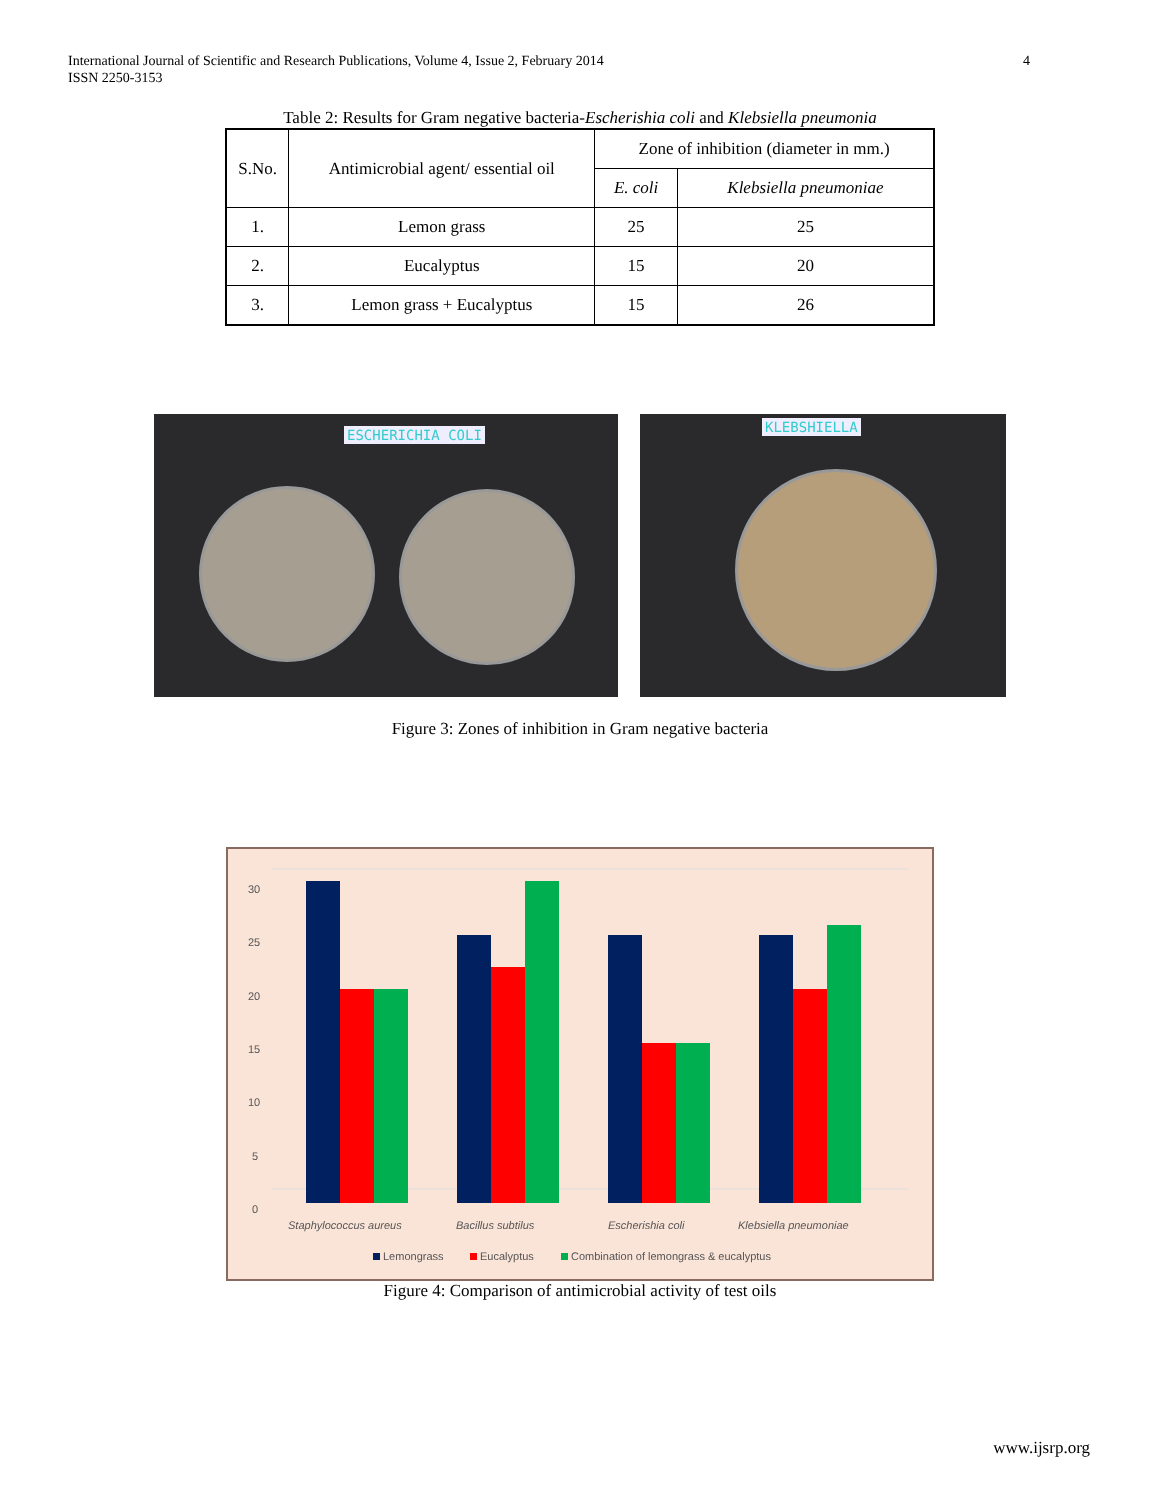International Journal of Scientific and Research Publications, Volume 4, Issue 2, February 2014
ISSN 2250-3153
4
Table 2: Results for Gram negative bacteria-Escherishia coli and Klebsiella pneumonia
| S.No. | Antimicrobial agent/ essential oil | Zone of inhibition (diameter in mm.) | |
| --- | --- | --- | --- |
| | | E. coli | Klebsiella pneumoniae |
| 1. | Lemon grass | 25 | 25 |
| 2. | Eucalyptus | 15 | 20 |
| 3. | Lemon grass + Eucalyptus | 15 | 26 |
ESCHERICHIA COLI
KLEBSHIELLA
Figure 3: Zones of inhibition in Gram negative bacteria
30
25
20
15
10
5
0
Staphylococcus aureus
Bacillus subtilus
Escherishia coli
Klebsiella pneumoniae
Lemongrass
Eucalyptus
Combination of lemongrass & eucalyptus
Figure 4: Comparison of antimicrobial activity of test oils
www.ijsrp.org